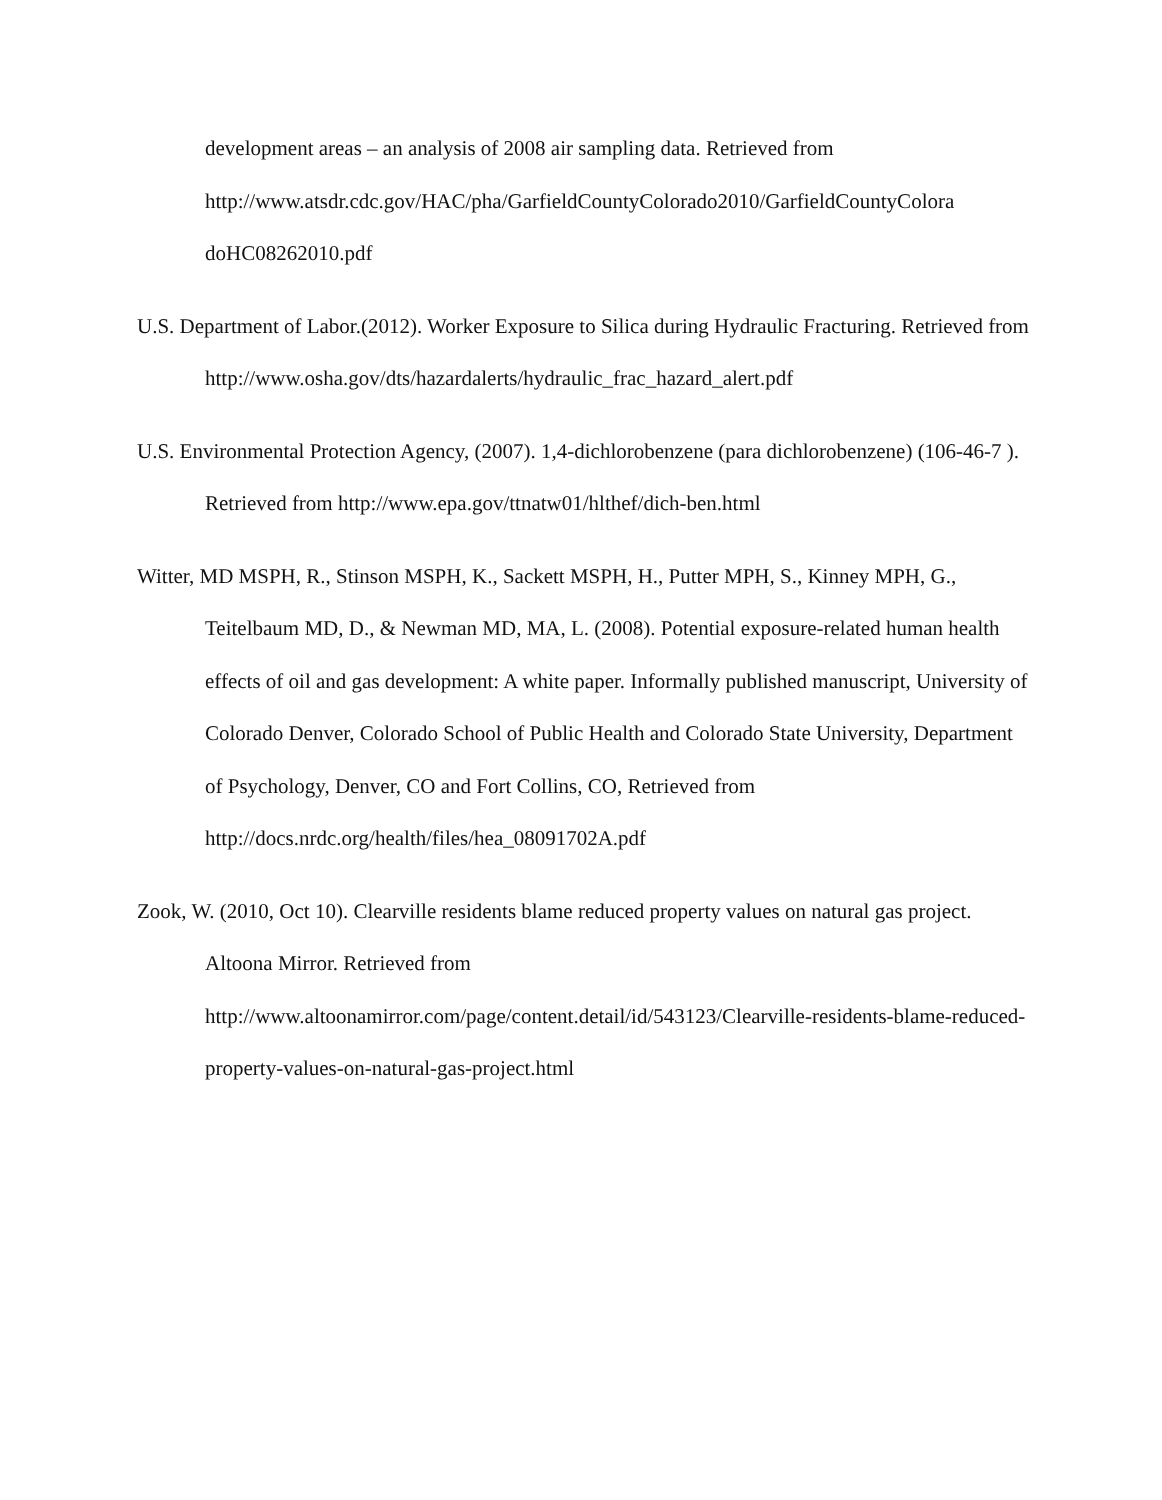development areas – an analysis of 2008 air sampling data. Retrieved from http://www.atsdr.cdc.gov/HAC/pha/GarfieldCountyColorado2010/GarfieldCountyColora doHC08262010.pdf
U.S. Department of Labor.(2012). Worker Exposure to Silica during Hydraulic Fracturing. Retrieved from http://www.osha.gov/dts/hazardalerts/hydraulic_frac_hazard_alert.pdf
U.S. Environmental Protection Agency, (2007). 1,4-dichlorobenzene (para dichlorobenzene) (106-46-7 ). Retrieved from http://www.epa.gov/ttnatw01/hlthef/dich-ben.html
Witter, MD MSPH, R., Stinson MSPH, K., Sackett MSPH, H., Putter MPH, S., Kinney MPH, G., Teitelbaum MD, D., & Newman MD, MA, L. (2008). Potential exposure-related human health effects of oil and gas development: A white paper. Informally published manuscript, University of Colorado Denver, Colorado School of Public Health and Colorado State University, Department of Psychology, Denver, CO and Fort Collins, CO, Retrieved from http://docs.nrdc.org/health/files/hea_08091702A.pdf
Zook, W. (2010, Oct 10). Clearville residents blame reduced property values on natural gas project. Altoona Mirror. Retrieved from http://www.altoonamirror.com/page/content.detail/id/543123/Clearville-residents-blame-reduced-property-values-on-natural-gas-project.html